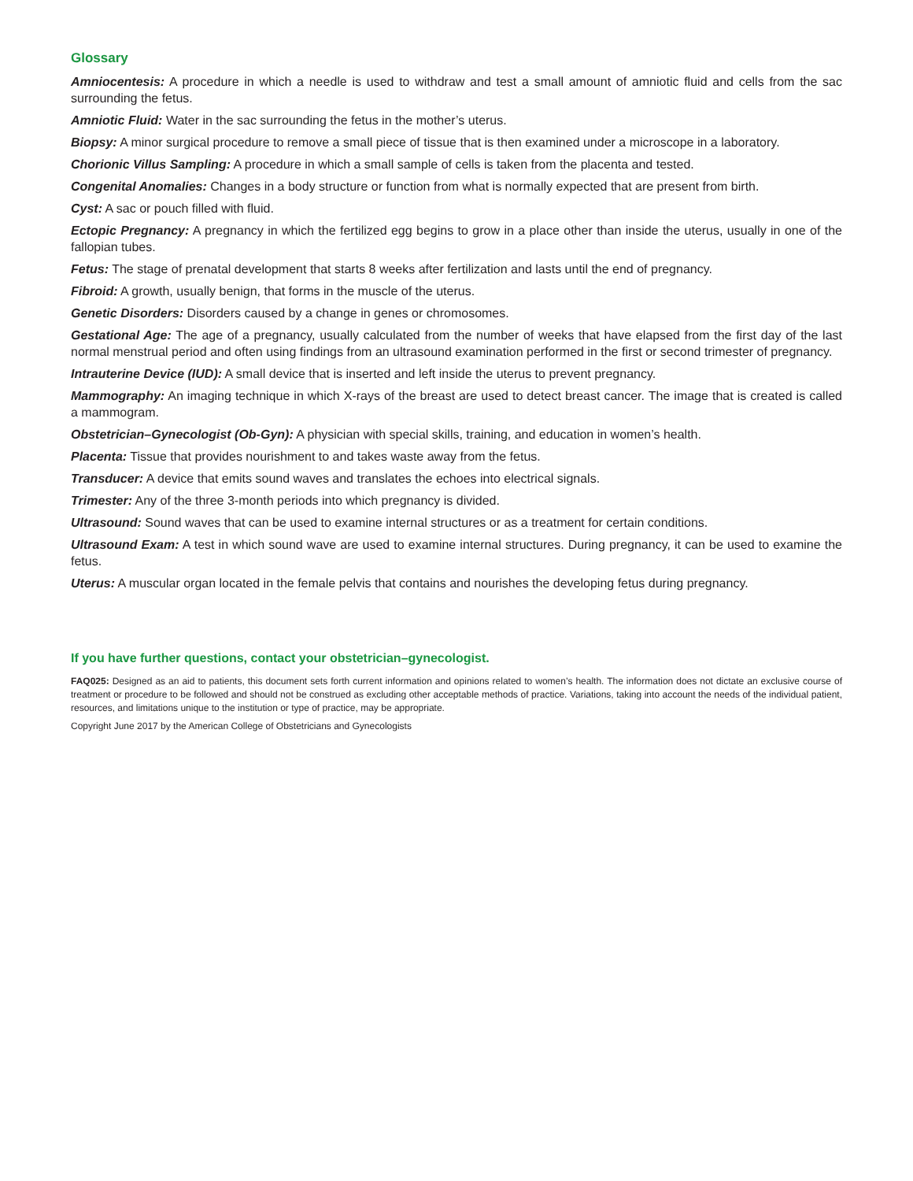Glossary
Amniocentesis: A procedure in which a needle is used to withdraw and test a small amount of amniotic fluid and cells from the sac surrounding the fetus.
Amniotic Fluid: Water in the sac surrounding the fetus in the mother’s uterus.
Biopsy: A minor surgical procedure to remove a small piece of tissue that is then examined under a microscope in a laboratory.
Chorionic Villus Sampling: A procedure in which a small sample of cells is taken from the placenta and tested.
Congenital Anomalies: Changes in a body structure or function from what is normally expected that are present from birth.
Cyst: A sac or pouch filled with fluid.
Ectopic Pregnancy: A pregnancy in which the fertilized egg begins to grow in a place other than inside the uterus, usually in one of the fallopian tubes.
Fetus: The stage of prenatal development that starts 8 weeks after fertilization and lasts until the end of pregnancy.
Fibroid: A growth, usually benign, that forms in the muscle of the uterus.
Genetic Disorders: Disorders caused by a change in genes or chromosomes.
Gestational Age: The age of a pregnancy, usually calculated from the number of weeks that have elapsed from the first day of the last normal menstrual period and often using findings from an ultrasound examination performed in the first or second trimester of pregnancy.
Intrauterine Device (IUD): A small device that is inserted and left inside the uterus to prevent pregnancy.
Mammography: An imaging technique in which X-rays of the breast are used to detect breast cancer. The image that is created is called a mammogram.
Obstetrician–Gynecologist (Ob-Gyn): A physician with special skills, training, and education in women’s health.
Placenta: Tissue that provides nourishment to and takes waste away from the fetus.
Transducer: A device that emits sound waves and translates the echoes into electrical signals.
Trimester: Any of the three 3-month periods into which pregnancy is divided.
Ultrasound: Sound waves that can be used to examine internal structures or as a treatment for certain conditions.
Ultrasound Exam: A test in which sound wave are used to examine internal structures. During pregnancy, it can be used to examine the fetus.
Uterus: A muscular organ located in the female pelvis that contains and nourishes the developing fetus during pregnancy.
If you have further questions, contact your obstetrician–gynecologist.
FAQ025: Designed as an aid to patients, this document sets forth current information and opinions related to women’s health. The information does not dictate an exclusive course of treatment or procedure to be followed and should not be construed as excluding other acceptable methods of practice. Variations, taking into account the needs of the individual patient, resources, and limitations unique to the institution or type of practice, may be appropriate.
Copyright June 2017 by the American College of Obstetricians and Gynecologists